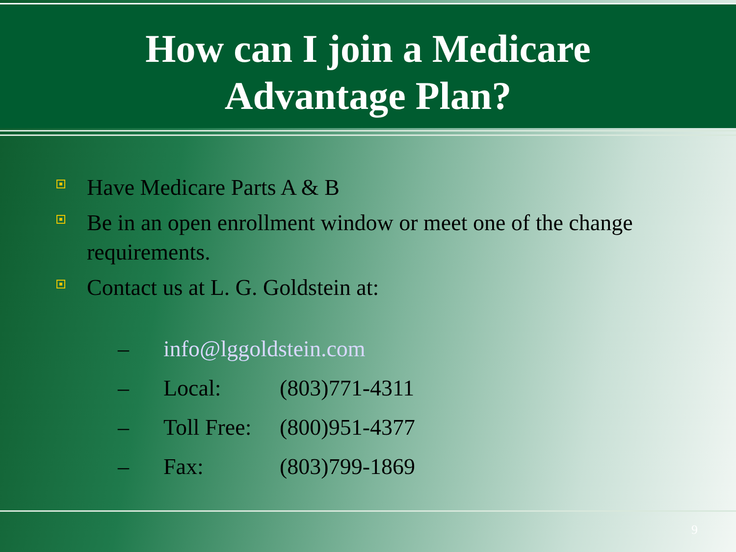How can I join a Medicare
Advantage Plan?
Have Medicare Parts A & B
Be in an open enrollment window or meet one of the change requirements.
Contact us at L. G. Goldstein at:
– info@lggoldstein.com
– Local: (803)771-4311
– Toll Free: (800)951-4377
– Fax: (803)799-1869
9